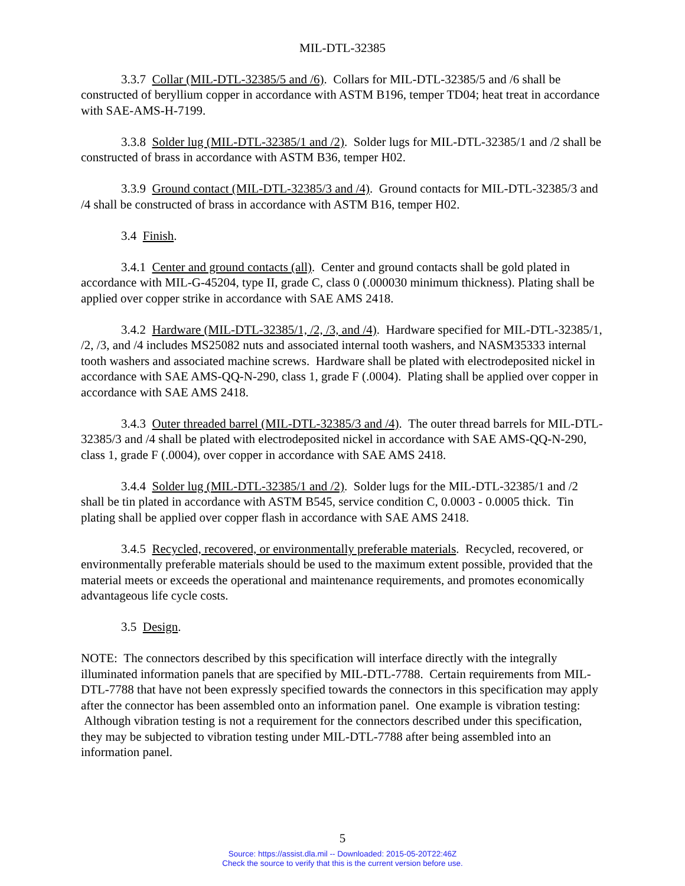MIL-DTL-32385
3.3.7 Collar (MIL-DTL-32385/5 and /6). Collars for MIL-DTL-32385/5 and /6 shall be constructed of beryllium copper in accordance with ASTM B196, temper TD04; heat treat in accordance with SAE-AMS-H-7199.
3.3.8 Solder lug (MIL-DTL-32385/1 and /2). Solder lugs for MIL-DTL-32385/1 and /2 shall be constructed of brass in accordance with ASTM B36, temper H02.
3.3.9 Ground contact (MIL-DTL-32385/3 and /4). Ground contacts for MIL-DTL-32385/3 and /4 shall be constructed of brass in accordance with ASTM B16, temper H02.
3.4 Finish.
3.4.1 Center and ground contacts (all). Center and ground contacts shall be gold plated in accordance with MIL-G-45204, type II, grade C, class 0 (.000030 minimum thickness). Plating shall be applied over copper strike in accordance with SAE AMS 2418.
3.4.2 Hardware (MIL-DTL-32385/1, /2, /3, and /4). Hardware specified for MIL-DTL-32385/1, /2, /3, and /4 includes MS25082 nuts and associated internal tooth washers, and NASM35333 internal tooth washers and associated machine screws. Hardware shall be plated with electrodeposited nickel in accordance with SAE AMS-QQ-N-290, class 1, grade F (.0004). Plating shall be applied over copper in accordance with SAE AMS 2418.
3.4.3 Outer threaded barrel (MIL-DTL-32385/3 and /4). The outer thread barrels for MIL-DTL-32385/3 and /4 shall be plated with electrodeposited nickel in accordance with SAE AMS-QQ-N-290, class 1, grade F (.0004), over copper in accordance with SAE AMS 2418.
3.4.4 Solder lug (MIL-DTL-32385/1 and /2). Solder lugs for the MIL-DTL-32385/1 and /2 shall be tin plated in accordance with ASTM B545, service condition C, 0.0003 - 0.0005 thick. Tin plating shall be applied over copper flash in accordance with SAE AMS 2418.
3.4.5 Recycled, recovered, or environmentally preferable materials. Recycled, recovered, or environmentally preferable materials should be used to the maximum extent possible, provided that the material meets or exceeds the operational and maintenance requirements, and promotes economically advantageous life cycle costs.
3.5 Design.
NOTE: The connectors described by this specification will interface directly with the integrally illuminated information panels that are specified by MIL-DTL-7788. Certain requirements from MIL-DTL-7788 that have not been expressly specified towards the connectors in this specification may apply after the connector has been assembled onto an information panel. One example is vibration testing: Although vibration testing is not a requirement for the connectors described under this specification, they may be subjected to vibration testing under MIL-DTL-7788 after being assembled into an information panel.
5
Source: https://assist.dla.mil -- Downloaded: 2015-05-20T22:46Z
Check the source to verify that this is the current version before use.